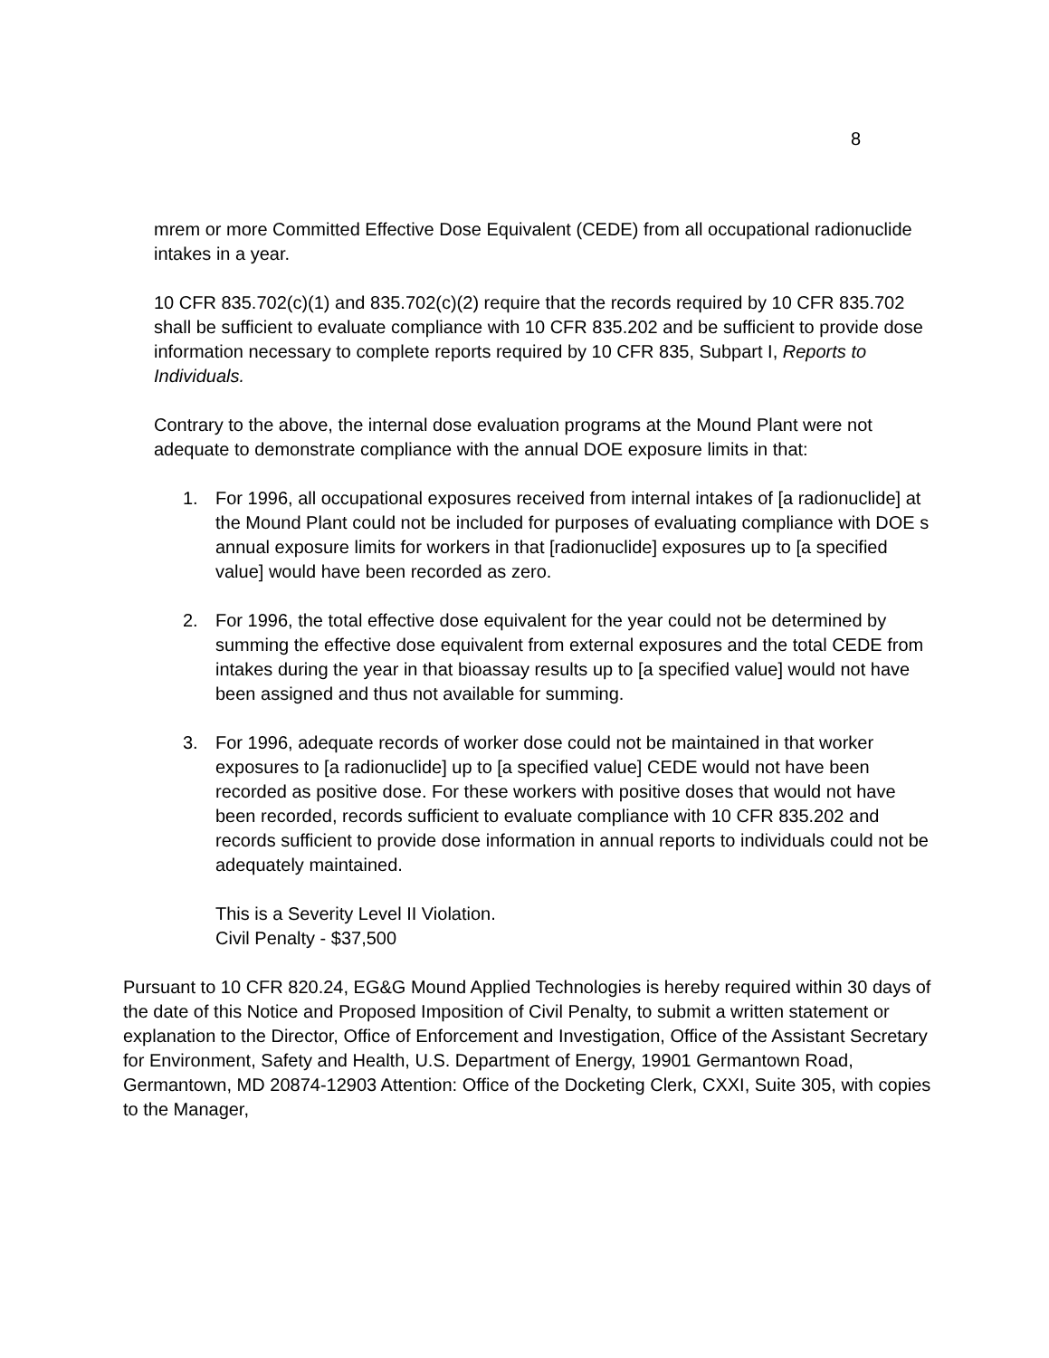8
mrem or more Committed Effective Dose Equivalent (CEDE) from all occupational radionuclide intakes in a year.
10 CFR 835.702(c)(1) and 835.702(c)(2) require that the records required by 10 CFR 835.702 shall be sufficient to evaluate compliance with 10 CFR 835.202 and be sufficient to provide dose information necessary to complete reports required by 10 CFR 835, Subpart I, Reports to Individuals.
Contrary to the above, the internal dose evaluation programs at the Mound Plant were not adequate to demonstrate compliance with the annual DOE exposure limits in that:
1. For 1996, all occupational exposures received from internal intakes of [a radionuclide] at the Mound Plant could not be included for purposes of evaluating compliance with DOE s annual exposure limits for workers in that [radionuclide] exposures up to [a specified value] would have been recorded as zero.
2. For 1996, the total effective dose equivalent for the year could not be determined by summing the effective dose equivalent from external exposures and the total CEDE from intakes during the year in that bioassay results up to [a specified value] would not have been assigned and thus not available for summing.
3. For 1996, adequate records of worker dose could not be maintained in that worker exposures to [a radionuclide] up to [a specified value] CEDE would not have been recorded as positive dose. For these workers with positive doses that would not have been recorded, records sufficient to evaluate compliance with 10 CFR 835.202 and records sufficient to provide dose information in annual reports to individuals could not be adequately maintained.
This is a Severity Level II Violation.
Civil Penalty - $37,500
Pursuant to 10 CFR 820.24, EG&G Mound Applied Technologies is hereby required within 30 days of the date of this Notice and Proposed Imposition of Civil Penalty, to submit a written statement or explanation to the Director, Office of Enforcement and Investigation, Office of the Assistant Secretary for Environment, Safety and Health, U.S. Department of Energy, 19901 Germantown Road, Germantown, MD 20874-12903 Attention: Office of the Docketing Clerk, CXXI, Suite 305, with copies to the Manager,